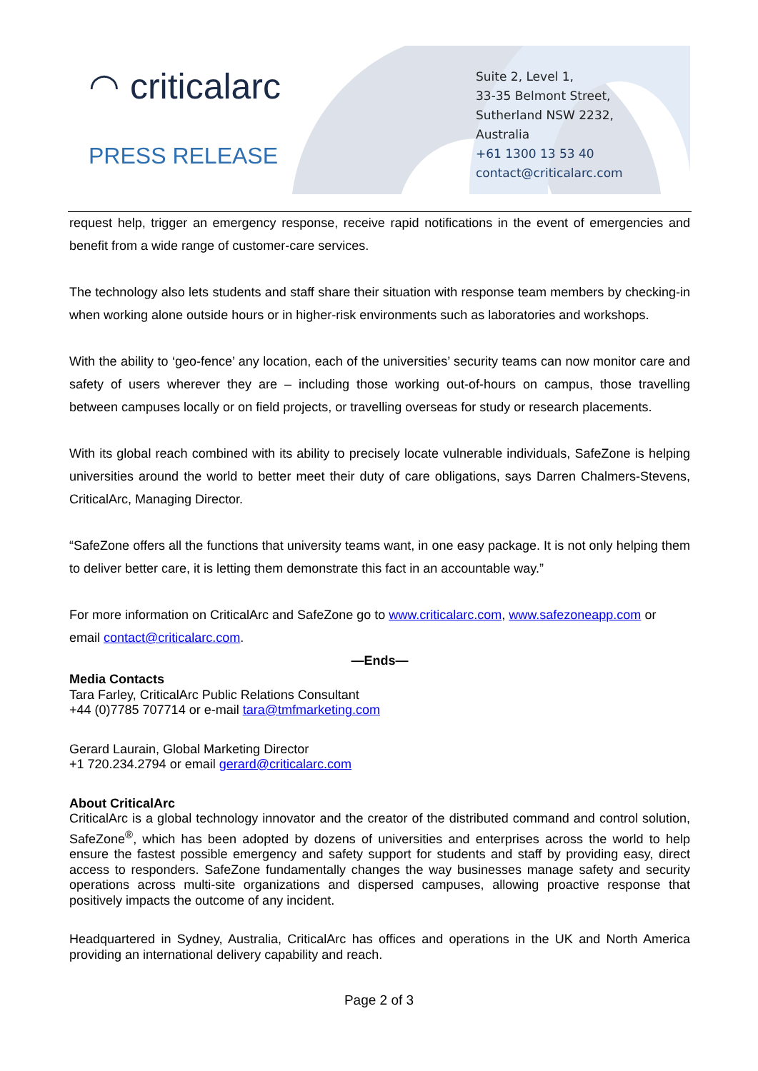◠ criticalarc
PRESS RELEASE
Suite 2, Level 1,
33-35 Belmont Street,
Sutherland NSW 2232,
Australia
+61 1300 13 53 40
contact@criticalarc.com
request help, trigger an emergency response, receive rapid notifications in the event of emergencies and benefit from a wide range of customer-care services.
The technology also lets students and staff share their situation with response team members by checking-in when working alone outside hours or in higher-risk environments such as laboratories and workshops.
With the ability to ‘geo-fence’ any location, each of the universities’ security teams can now monitor care and safety of users wherever they are – including those working out-of-hours on campus, those travelling between campuses locally or on field projects, or travelling overseas for study or research placements.
With its global reach combined with its ability to precisely locate vulnerable individuals, SafeZone is helping universities around the world to better meet their duty of care obligations, says Darren Chalmers-Stevens, CriticalArc, Managing Director.
“SafeZone offers all the functions that university teams want, in one easy package. It is not only helping them to deliver better care, it is letting them demonstrate this fact in an accountable way.”
For more information on CriticalArc and SafeZone go to www.criticalarc.com, www.safezoneapp.com or email contact@criticalarc.com.
—Ends—
Media Contacts
Tara Farley, CriticalArc Public Relations Consultant
+44 (0)7785 707714 or e-mail tara@tmfmarketing.com
Gerard Laurain, Global Marketing Director
+1 720.234.2794 or email gerard@criticalarc.com
About CriticalArc
CriticalArc is a global technology innovator and the creator of the distributed command and control solution, SafeZone<sup>®</sup>, which has been adopted by dozens of universities and enterprises across the world to help ensure the fastest possible emergency and safety support for students and staff by providing easy, direct access to responders. SafeZone fundamentally changes the way businesses manage safety and security operations across multi-site organizations and dispersed campuses, allowing proactive response that positively impacts the outcome of any incident.
Headquartered in Sydney, Australia, CriticalArc has offices and operations in the UK and North America providing an international delivery capability and reach.
Page 2 of 3